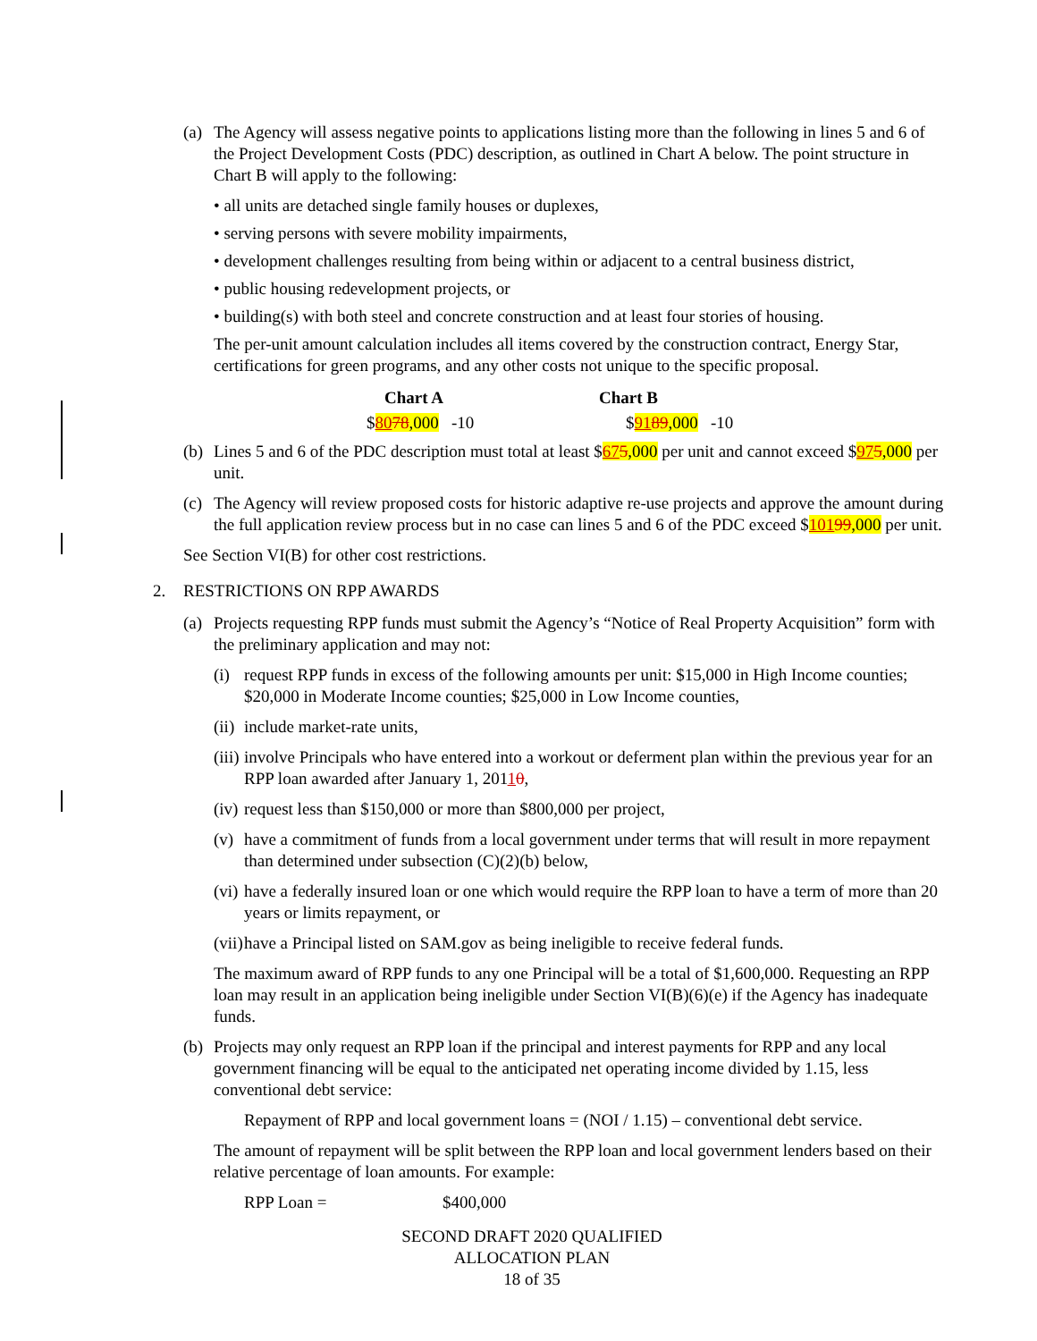(a)
The Agency will assess negative points to applications listing more than the following in lines 5 and 6 of the Project Development Costs (PDC) description, as outlined in Chart A below. The point structure in Chart B will apply to the following:
• all units are detached single family houses or duplexes,
• serving persons with severe mobility impairments,
• development challenges resulting from being within or adjacent to a central business district,
• public housing redevelopment projects, or
• building(s) with both steel and concrete construction and at least four stories of housing.
The per-unit amount calculation includes all items covered by the construction contract, Energy Star, certifications for green programs, and any other costs not unique to the specific proposal.
| Chart A | Chart B |
| --- | --- |
| $ 80 78 ,000 -10 | $ 91 89 ,000 -10 |
(b)
Lines 5 and 6 of the PDC description must total at least $675,000 per unit and cannot exceed $975,000 per unit.
(c)
The Agency will review proposed costs for historic adaptive re-use projects and approve the amount during the full application review process but in no case can lines 5 and 6 of the PDC exceed $10199,000 per unit.
See Section VI(B) for other cost restrictions.
2. RESTRICTIONS ON RPP AWARDS
(a)
Projects requesting RPP funds must submit the Agency’s “Notice of Real Property Acquisition” form with the preliminary application and may not:
(i)
request RPP funds in excess of the following amounts per unit: $15,000 in High Income counties; $20,000 in Moderate Income counties; $25,000 in Low Income counties,
(ii)
include market-rate units,
(iii)
involve Principals who have entered into a workout or deferment plan within the previous year for an RPP loan awarded after January 1, 20110,
(iv)
request less than $150,000 or more than $800,000 per project,
(v)
have a commitment of funds from a local government under terms that will result in more repayment than determined under subsection (C)(2)(b) below,
(vi)
have a federally insured loan or one which would require the RPP loan to have a term of more than 20 years or limits repayment, or
(vii)
have a Principal listed on SAM.gov as being ineligible to receive federal funds.
The maximum award of RPP funds to any one Principal will be a total of $1,600,000. Requesting an RPP loan may result in an application being ineligible under Section VI(B)(6)(e) if the Agency has inadequate funds.
(b)
Projects may only request an RPP loan if the principal and interest payments for RPP and any local government financing will be equal to the anticipated net operating income divided by 1.15, less conventional debt service:
Repayment of RPP and local government loans = (NOI / 1.15) – conventional debt service.
The amount of repayment will be split between the RPP loan and local government lenders based on their relative percentage of loan amounts. For example:
RPP Loan = $400,000
SECOND DRAFT 2020 QUALIFIED ALLOCATION PLAN
18 of 35